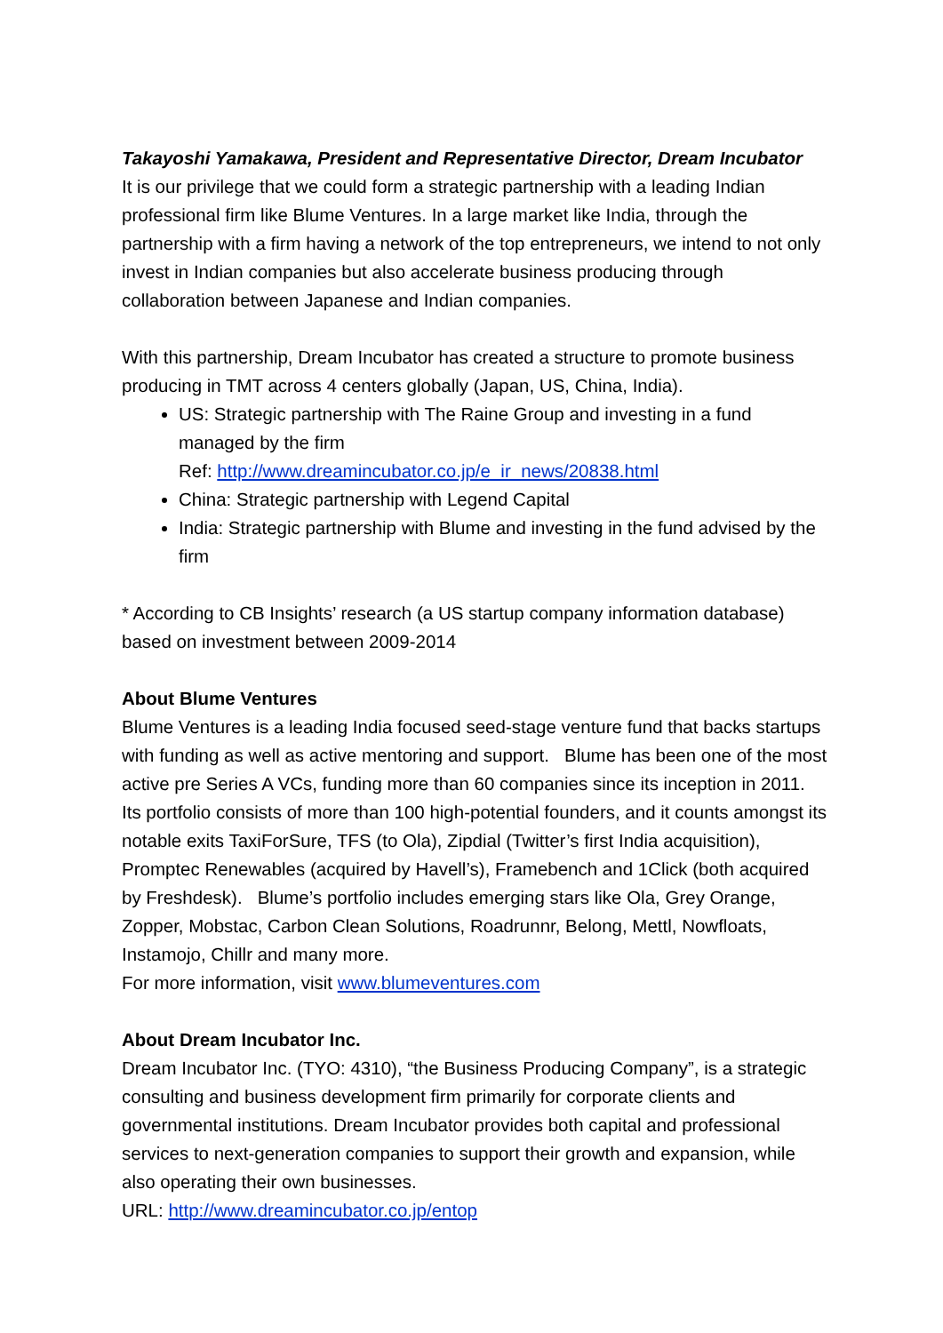Takayoshi Yamakawa, President and Representative Director, Dream Incubator
It is our privilege that we could form a strategic partnership with a leading Indian professional firm like Blume Ventures. In a large market like India, through the partnership with a firm having a network of the top entrepreneurs, we intend to not only invest in Indian companies but also accelerate business producing through collaboration between Japanese and Indian companies.
With this partnership, Dream Incubator has created a structure to promote business producing in TMT across 4 centers globally (Japan, US, China, India).
US: Strategic partnership with The Raine Group and investing in a fund managed by the firm
Ref: http://www.dreamincubator.co.jp/e_ir_news/20838.html
China: Strategic partnership with Legend Capital
India: Strategic partnership with Blume and investing in the fund advised by the firm
* According to CB Insights’ research (a US startup company information database) based on investment between 2009-2014
About Blume Ventures
Blume Ventures is a leading India focused seed-stage venture fund that backs startups with funding as well as active mentoring and support. Blume has been one of the most active pre Series A VCs, funding more than 60 companies since its inception in 2011. Its portfolio consists of more than 100 high-potential founders, and it counts amongst its notable exits TaxiForSure, TFS (to Ola), Zipdial (Twitter’s first India acquisition), Promptec Renewables (acquired by Havell’s), Framebench and 1Click (both acquired by Freshdesk). Blume’s portfolio includes emerging stars like Ola, Grey Orange, Zopper, Mobstac, Carbon Clean Solutions, Roadrunnr, Belong, Mettl, Nowfloats, Instamojo, Chillr and many more.
For more information, visit www.blumeventures.com
About Dream Incubator Inc.
Dream Incubator Inc. (TYO: 4310), “the Business Producing Company”, is a strategic consulting and business development firm primarily for corporate clients and governmental institutions. Dream Incubator provides both capital and professional services to next-generation companies to support their growth and expansion, while also operating their own businesses.
URL: http://www.dreamincubator.co.jp/entop